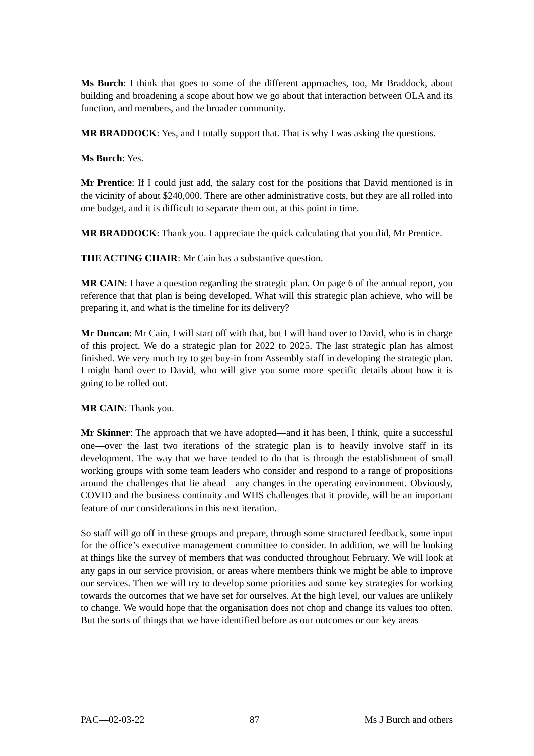Ms Burch: I think that goes to some of the different approaches, too, Mr Braddock, about building and broadening a scope about how we go about that interaction between OLA and its function, and members, and the broader community.
MR BRADDOCK: Yes, and I totally support that. That is why I was asking the questions.
Ms Burch: Yes.
Mr Prentice: If I could just add, the salary cost for the positions that David mentioned is in the vicinity of about $240,000. There are other administrative costs, but they are all rolled into one budget, and it is difficult to separate them out, at this point in time.
MR BRADDOCK: Thank you. I appreciate the quick calculating that you did, Mr Prentice.
THE ACTING CHAIR: Mr Cain has a substantive question.
MR CAIN: I have a question regarding the strategic plan. On page 6 of the annual report, you reference that that plan is being developed. What will this strategic plan achieve, who will be preparing it, and what is the timeline for its delivery?
Mr Duncan: Mr Cain, I will start off with that, but I will hand over to David, who is in charge of this project. We do a strategic plan for 2022 to 2025. The last strategic plan has almost finished. We very much try to get buy-in from Assembly staff in developing the strategic plan. I might hand over to David, who will give you some more specific details about how it is going to be rolled out.
MR CAIN: Thank you.
Mr Skinner: The approach that we have adopted—and it has been, I think, quite a successful one—over the last two iterations of the strategic plan is to heavily involve staff in its development. The way that we have tended to do that is through the establishment of small working groups with some team leaders who consider and respond to a range of propositions around the challenges that lie ahead—any changes in the operating environment. Obviously, COVID and the business continuity and WHS challenges that it provide, will be an important feature of our considerations in this next iteration.
So staff will go off in these groups and prepare, through some structured feedback, some input for the office’s executive management committee to consider. In addition, we will be looking at things like the survey of members that was conducted throughout February. We will look at any gaps in our service provision, or areas where members think we might be able to improve our services. Then we will try to develop some priorities and some key strategies for working towards the outcomes that we have set for ourselves. At the high level, our values are unlikely to change. We would hope that the organisation does not chop and change its values too often. But the sorts of things that we have identified before as our outcomes or our key areas
PAC—02-03-22 87 Ms J Burch and others